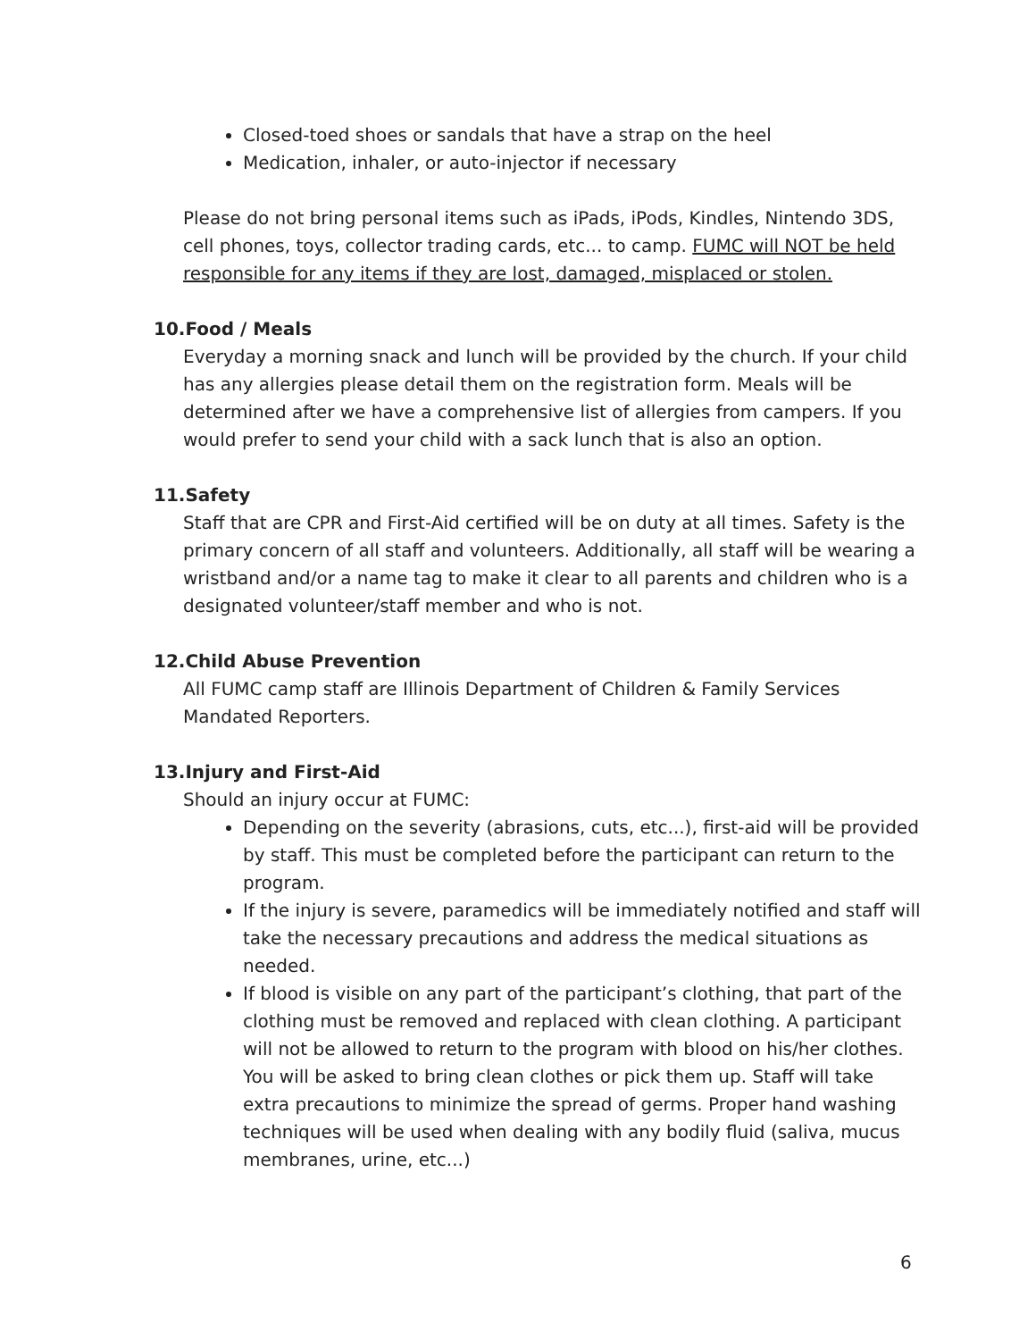Closed-toed shoes or sandals that have a strap on the heel
Medication, inhaler, or auto-injector if necessary
Please do not bring personal items such as iPads, iPods, Kindles, Nintendo 3DS, cell phones, toys, collector trading cards, etc... to camp. FUMC will NOT be held responsible for any items if they are lost, damaged, misplaced or stolen.
10.Food / Meals
Everyday a morning snack and lunch will be provided by the church. If your child has any allergies please detail them on the registration form. Meals will be determined after we have a comprehensive list of allergies from campers. If you would prefer to send your child with a sack lunch that is also an option.
11.Safety
Staff that are CPR and First-Aid certified will be on duty at all times. Safety is the primary concern of all staff and volunteers. Additionally, all staff will be wearing a wristband and/or a name tag to make it clear to all parents and children who is a designated volunteer/staff member and who is not.
12.Child Abuse Prevention
All FUMC camp staff are Illinois Department of Children & Family Services Mandated Reporters.
13.Injury and First-Aid
Should an injury occur at FUMC:
Depending on the severity (abrasions, cuts, etc...), first-aid will be provided by staff. This must be completed before the participant can return to the program.
If the injury is severe, paramedics will be immediately notified and staff will take the necessary precautions and address the medical situations as needed.
If blood is visible on any part of the participant’s clothing, that part of the clothing must be removed and replaced with clean clothing. A participant will not be allowed to return to the program with blood on his/her clothes. You will be asked to bring clean clothes or pick them up. Staff will take extra precautions to minimize the spread of germs. Proper hand washing techniques will be used when dealing with any bodily fluid (saliva, mucus membranes, urine, etc...)
6